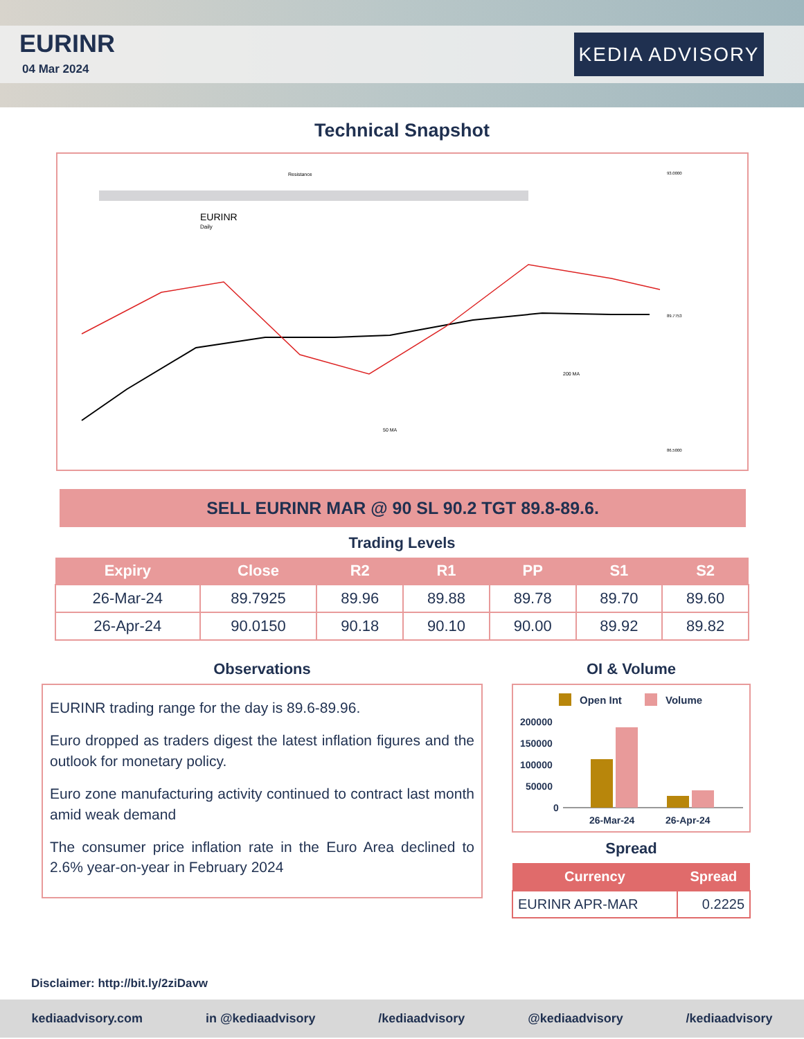EURINR
04 Mar 2024
KEDIA ADVISORY
Technical Snapshot
EURINR
Daily
Resistance
200 MA
50 MA
93.0000
89.7753
86.5000
SELL EURINR MAR @ 90 SL 90.2 TGT 89.8-89.6.
Trading Levels
| Expiry | Close | R2 | R1 | PP | S1 | S2 |
| --- | --- | --- | --- | --- | --- | --- |
| 26-Mar-24 | 89.7925 | 89.96 | 89.88 | 89.78 | 89.70 | 89.60 |
| 26-Apr-24 | 90.0150 | 90.18 | 90.10 | 90.00 | 89.92 | 89.82 |
Observations
EURINR trading range for the day is 89.6-89.96.
Euro dropped as traders digest the latest inflation figures and the outlook for monetary policy.
Euro zone manufacturing activity continued to contract last month amid weak demand
The consumer price inflation rate in the Euro Area declined to 2.6% year-on-year in February 2024
OI & Volume
Open Int
Volume
200000
150000
100000
50000
0
26-Mar-24
26-Apr-24
Spread
| Currency | Spread |
| --- | --- |
| EURINR APR-MAR | 0.2225 |
Disclaimer: http://bit.ly/2ziDavw
kediaadvisory.com in @kediaadvisory /kediaadvisory @kediaadvisory /kediaadvisory